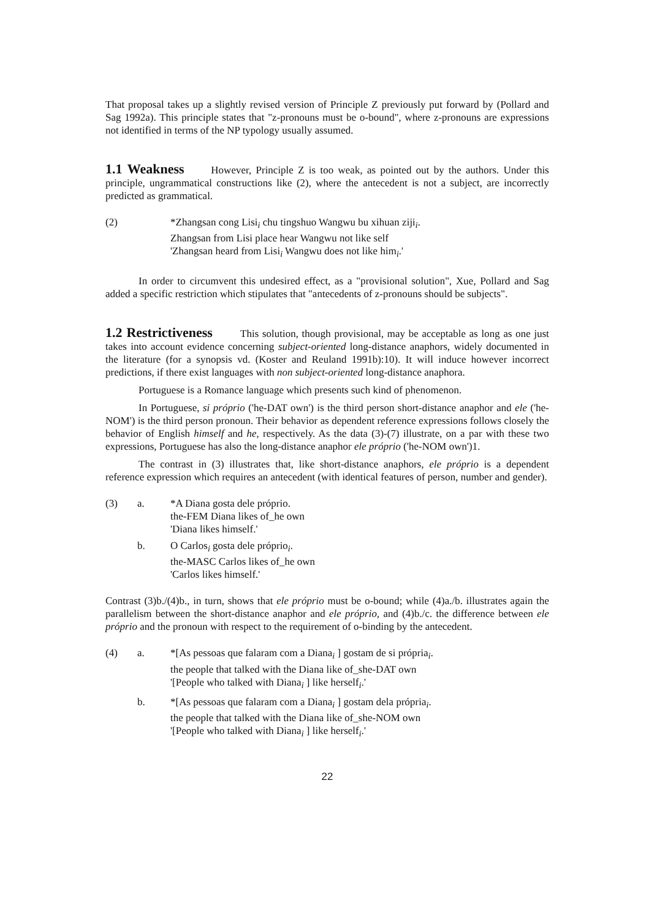That proposal takes up a slightly revised version of Principle Z previously put forward by (Pollard and Sag 1992a). This principle states that "z-pronouns must be o-bound", where z-pronouns are expressions not identified in terms of the NP typology usually assumed.
1.1 Weakness However, Principle Z is too weak, as pointed out by the authors. Under this principle, ungrammatical constructions like (2), where the antecedent is not a subject, are incorrectly predicted as grammatical.
(2)
*Zhangsan cong Lisi<sub>i</sub> chu tingshuo Wangwu bu xihuan ziji<sub>i</sub>.
Zhangsan from Lisi place hear Wangwu not like self
'Zhangsan heard from Lisi<sub>i</sub> Wangwu does not like him<sub>i</sub>.'
In order to circumvent this undesired effect, as a "provisional solution", Xue, Pollard and Sag added a specific restriction which stipulates that "antecedents of z-pronouns should be subjects".
1.2 Restrictiveness This solution, though provisional, may be acceptable as long as one just takes into account evidence concerning subject-oriented long-distance anaphors, widely documented in the literature (for a synopsis vd. (Koster and Reuland 1991b):10). It will induce however incorrect predictions, if there exist languages with non subject-oriented long-distance anaphora.
Portuguese is a Romance language which presents such kind of phenomenon.
In Portuguese, si próprio ('he-DAT own') is the third person short-distance anaphor and ele ('he-NOM') is the third person pronoun. Their behavior as dependent reference expressions follows closely the behavior of English himself and he, respectively. As the data (3)-(7) illustrate, on a par with these two expressions, Portuguese has also the long-distance anaphor ele próprio ('he-NOM own')1.
The contrast in (3) illustrates that, like short-distance anaphors, ele próprio is a dependent reference expression which requires an antecedent (with identical features of person, number and gender).
(3)
a.
*A Diana gosta dele próprio.
the-FEM Diana likes of_he own
'Diana likes himself.'
b.
O Carlos<sub>i</sub> gosta dele próprio<sub>i</sub>.
the-MASC Carlos likes of_he own
'Carlos likes himself.'
Contrast (3)b./(4)b., in turn, shows that ele próprio must be o-bound; while (4)a./b. illustrates again the parallelism between the short-distance anaphor and ele próprio, and (4)b./c. the difference between ele próprio and the pronoun with respect to the requirement of o-binding by the antecedent.
(4)
a.
*[As pessoas que falaram com a Diana<sub>i</sub> ] gostam de si própria<sub>i</sub>.
the people that talked with the Diana like of_she-DAT own
'[People who talked with Diana<sub>i</sub> ] like herself<sub>i</sub>.'
b.
*[As pessoas que falaram com a Diana<sub>i</sub> ] gostam dela própria<sub>i</sub>.
the people that talked with the Diana like of_she-NOM own
'[People who talked with Diana<sub>i</sub> ] like herself<sub>i</sub>.'
22